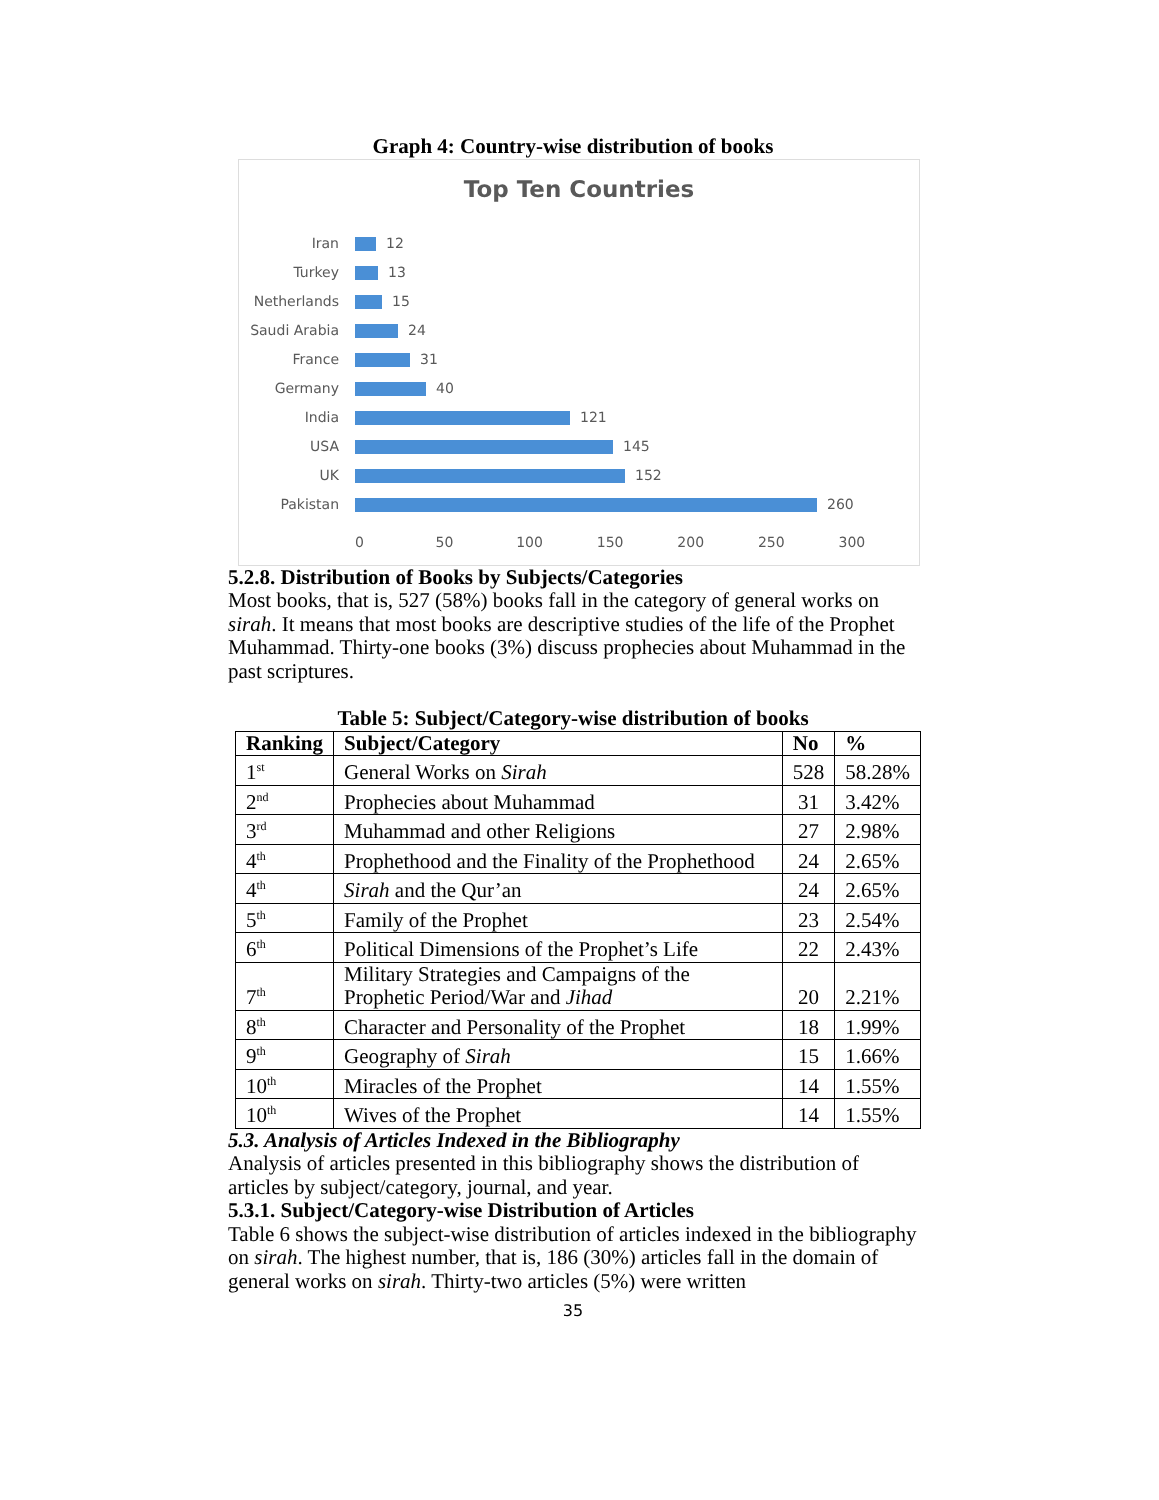Graph 4: Country-wise distribution of books
Top Ten Countries
Iran 12
Turkey 13
Netherlands 15
Saudi Arabia 24
France 31
Germany 40
India 121
USA 145
UK 152
Pakistan 260
0 50 100 150 200 250 300
5.2.8. Distribution of Books by Subjects/Categories
Most books, that is, 527 (58%) books fall in the category of general works on sirah. It means that most books are descriptive studies of the life of the Prophet Muhammad. Thirty-one books (3%) discuss prophecies about Muhammad in the past scriptures.
Table 5: Subject/Category-wise distribution of books
| Ranking | Subject/Category | No | % |
| --- | --- | --- | --- |
| 1<sup>st</sup> | General Works on Sirah | 528 | 58.28% |
| 2<sup>nd</sup> | Prophecies about Muhammad | 31 | 3.42% |
| 3<sup>rd</sup> | Muhammad and other Religions | 27 | 2.98% |
| 4<sup>th</sup> | Prophethood and the Finality of the Prophethood | 24 | 2.65% |
| 4<sup>th</sup> | Sirah and the Qur’an | 24 | 2.65% |
| 5<sup>th</sup> | Family of the Prophet | 23 | 2.54% |
| 6<sup>th</sup> | Political Dimensions of the Prophet’s Life | 22 | 2.43% |
| 7<sup>th</sup> | Military Strategies and Campaigns of the Prophetic Period/War and Jihad | 20 | 2.21% |
| 8<sup>th</sup> | Character and Personality of the Prophet | 18 | 1.99% |
| 9<sup>th</sup> | Geography of Sirah | 15 | 1.66% |
| 10<sup>th</sup> | Miracles of the Prophet | 14 | 1.55% |
| 10<sup>th</sup> | Wives of the Prophet | 14 | 1.55% |
5.3. Analysis of Articles Indexed in the Bibliography
Analysis of articles presented in this bibliography shows the distribution of articles by subject/category, journal, and year.
5.3.1. Subject/Category-wise Distribution of Articles
Table 6 shows the subject-wise distribution of articles indexed in the bibliography on sirah. The highest number, that is, 186 (30%) articles fall in the domain of general works on sirah. Thirty-two articles (5%) were written
35